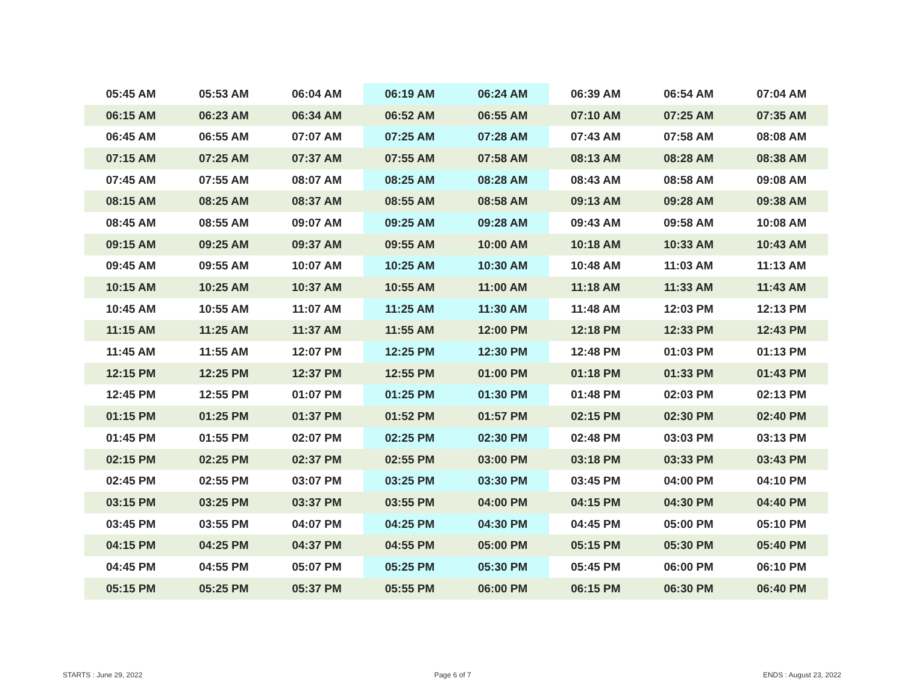| 05:45 AM | 05:53 AM | 06:04 AM | 06:19 AM | 06:24 AM | 06:39 AM | 06:54 AM | 07:04 AM |
| 06:15 AM | 06:23 AM | 06:34 AM | 06:52 AM | 06:55 AM | 07:10 AM | 07:25 AM | 07:35 AM |
| 06:45 AM | 06:55 AM | 07:07 AM | 07:25 AM | 07:28 AM | 07:43 AM | 07:58 AM | 08:08 AM |
| 07:15 AM | 07:25 AM | 07:37 AM | 07:55 AM | 07:58 AM | 08:13 AM | 08:28 AM | 08:38 AM |
| 07:45 AM | 07:55 AM | 08:07 AM | 08:25 AM | 08:28 AM | 08:43 AM | 08:58 AM | 09:08 AM |
| 08:15 AM | 08:25 AM | 08:37 AM | 08:55 AM | 08:58 AM | 09:13 AM | 09:28 AM | 09:38 AM |
| 08:45 AM | 08:55 AM | 09:07 AM | 09:25 AM | 09:28 AM | 09:43 AM | 09:58 AM | 10:08 AM |
| 09:15 AM | 09:25 AM | 09:37 AM | 09:55 AM | 10:00 AM | 10:18 AM | 10:33 AM | 10:43 AM |
| 09:45 AM | 09:55 AM | 10:07 AM | 10:25 AM | 10:30 AM | 10:48 AM | 11:03 AM | 11:13 AM |
| 10:15 AM | 10:25 AM | 10:37 AM | 10:55 AM | 11:00 AM | 11:18 AM | 11:33 AM | 11:43 AM |
| 10:45 AM | 10:55 AM | 11:07 AM | 11:25 AM | 11:30 AM | 11:48 AM | 12:03 PM | 12:13 PM |
| 11:15 AM | 11:25 AM | 11:37 AM | 11:55 AM | 12:00 PM | 12:18 PM | 12:33 PM | 12:43 PM |
| 11:45 AM | 11:55 AM | 12:07 PM | 12:25 PM | 12:30 PM | 12:48 PM | 01:03 PM | 01:13 PM |
| 12:15 PM | 12:25 PM | 12:37 PM | 12:55 PM | 01:00 PM | 01:18 PM | 01:33 PM | 01:43 PM |
| 12:45 PM | 12:55 PM | 01:07 PM | 01:25 PM | 01:30 PM | 01:48 PM | 02:03 PM | 02:13 PM |
| 01:15 PM | 01:25 PM | 01:37 PM | 01:52 PM | 01:57 PM | 02:15 PM | 02:30 PM | 02:40 PM |
| 01:45 PM | 01:55 PM | 02:07 PM | 02:25 PM | 02:30 PM | 02:48 PM | 03:03 PM | 03:13 PM |
| 02:15 PM | 02:25 PM | 02:37 PM | 02:55 PM | 03:00 PM | 03:18 PM | 03:33 PM | 03:43 PM |
| 02:45 PM | 02:55 PM | 03:07 PM | 03:25 PM | 03:30 PM | 03:45 PM | 04:00 PM | 04:10 PM |
| 03:15 PM | 03:25 PM | 03:37 PM | 03:55 PM | 04:00 PM | 04:15 PM | 04:30 PM | 04:40 PM |
| 03:45 PM | 03:55 PM | 04:07 PM | 04:25 PM | 04:30 PM | 04:45 PM | 05:00 PM | 05:10 PM |
| 04:15 PM | 04:25 PM | 04:37 PM | 04:55 PM | 05:00 PM | 05:15 PM | 05:30 PM | 05:40 PM |
| 04:45 PM | 04:55 PM | 05:07 PM | 05:25 PM | 05:30 PM | 05:45 PM | 06:00 PM | 06:10 PM |
| 05:15 PM | 05:25 PM | 05:37 PM | 05:55 PM | 06:00 PM | 06:15 PM | 06:30 PM | 06:40 PM |
STARTS : June 29, 2022 Page 6 of 7 ENDS : August 23, 2022